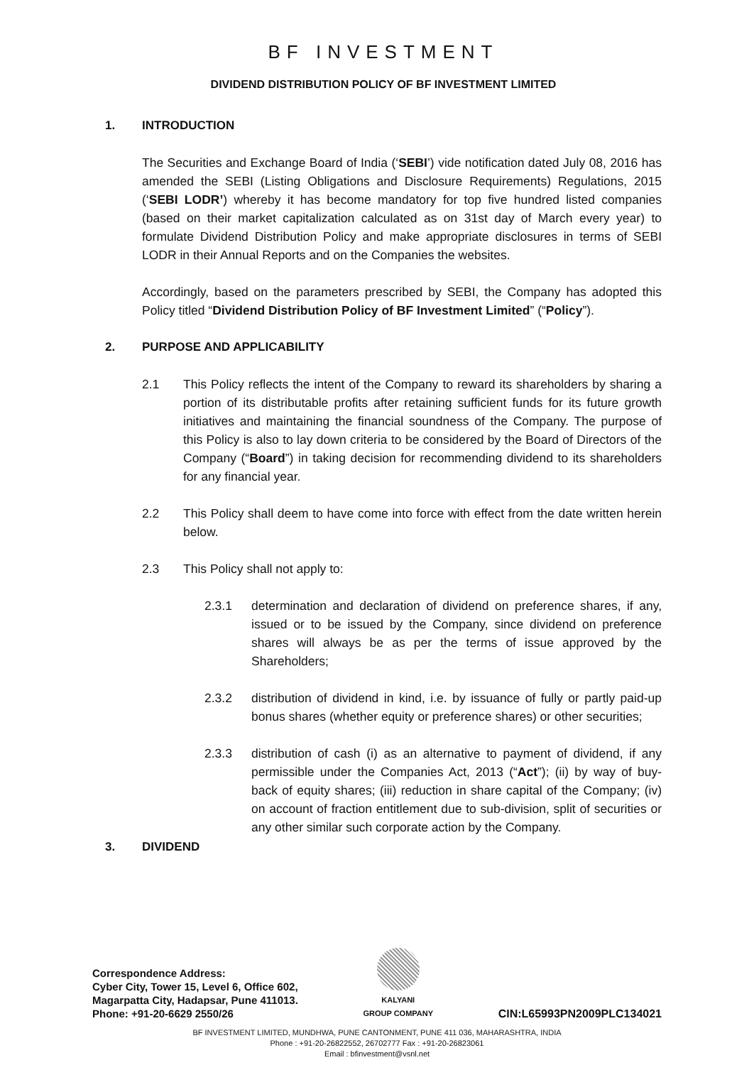BF INVESTMENT
DIVIDEND DISTRIBUTION POLICY OF BF INVESTMENT LIMITED
1. INTRODUCTION
The Securities and Exchange Board of India (‘SEBI’) vide notification dated July 08, 2016 has amended the SEBI (Listing Obligations and Disclosure Requirements) Regulations, 2015 (‘SEBI LODR’) whereby it has become mandatory for top five hundred listed companies (based on their market capitalization calculated as on 31st day of March every year) to formulate Dividend Distribution Policy and make appropriate disclosures in terms of SEBI LODR in their Annual Reports and on the Companies the websites.
Accordingly, based on the parameters prescribed by SEBI, the Company has adopted this Policy titled “Dividend Distribution Policy of BF Investment Limited” (“Policy”).
2. PURPOSE AND APPLICABILITY
2.1 This Policy reflects the intent of the Company to reward its shareholders by sharing a portion of its distributable profits after retaining sufficient funds for its future growth initiatives and maintaining the financial soundness of the Company. The purpose of this Policy is also to lay down criteria to be considered by the Board of Directors of the Company (“Board”) in taking decision for recommending dividend to its shareholders for any financial year.
2.2 This Policy shall deem to have come into force with effect from the date written herein below.
2.3 This Policy shall not apply to:
2.3.1 determination and declaration of dividend on preference shares, if any, issued or to be issued by the Company, since dividend on preference shares will always be as per the terms of issue approved by the Shareholders;
2.3.2 distribution of dividend in kind, i.e. by issuance of fully or partly paid-up bonus shares (whether equity or preference shares) or other securities;
2.3.3 distribution of cash (i) as an alternative to payment of dividend, if any permissible under the Companies Act, 2013 (“Act”); (ii) by way of buy-back of equity shares; (iii) reduction in share capital of the Company; (iv) on account of fraction entitlement due to sub-division, split of securities or any other similar such corporate action by the Company.
3. DIVIDEND
Correspondence Address:
Cyber City, Tower 15, Level 6, Office 602,
Magarpatta City, Hadapsar, Pune 411013.
Phone: +91-20-6629 2550/26
KALYANI
GROUP COMPANY
CIN:L65993PN2009PLC134021
BF INVESTMENT LIMITED, MUNDHWA, PUNE CANTONMENT, PUNE 411 036, MAHARASHTRA, INDIA
Phone : +91-20-26822552, 26702777 Fax : +91-20-26823061
Email : bfinvestment@vsnl.net